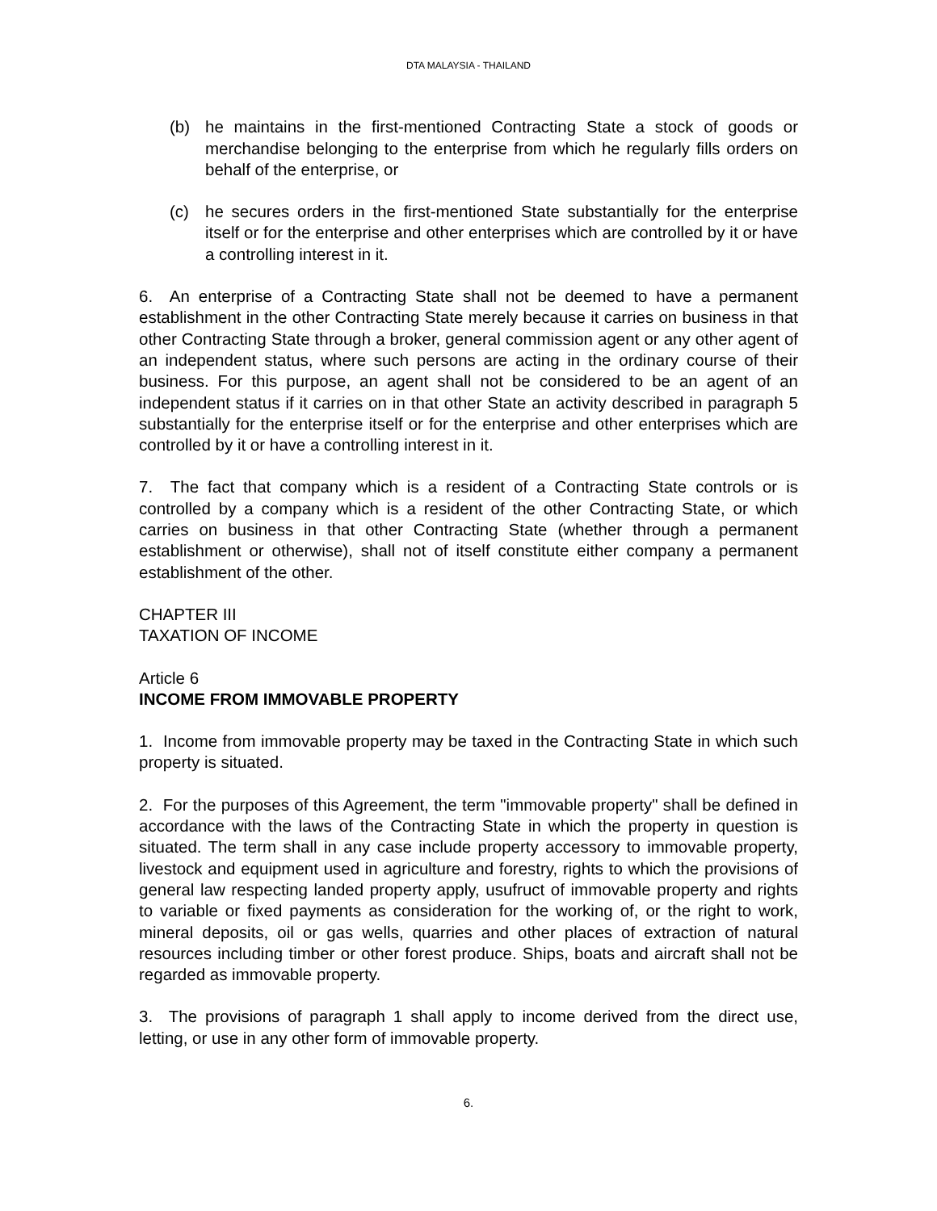DTA MALAYSIA - THAILAND
(b) he maintains in the first-mentioned Contracting State a stock of goods or merchandise belonging to the enterprise from which he regularly fills orders on behalf of the enterprise, or
(c) he secures orders in the first-mentioned State substantially for the enterprise itself or for the enterprise and other enterprises which are controlled by it or have a controlling interest in it.
6. An enterprise of a Contracting State shall not be deemed to have a permanent establishment in the other Contracting State merely because it carries on business in that other Contracting State through a broker, general commission agent or any other agent of an independent status, where such persons are acting in the ordinary course of their business. For this purpose, an agent shall not be considered to be an agent of an independent status if it carries on in that other State an activity described in paragraph 5 substantially for the enterprise itself or for the enterprise and other enterprises which are controlled by it or have a controlling interest in it.
7. The fact that company which is a resident of a Contracting State controls or is controlled by a company which is a resident of the other Contracting State, or which carries on business in that other Contracting State (whether through a permanent establishment or otherwise), shall not of itself constitute either company a permanent establishment of the other.
CHAPTER III
TAXATION OF INCOME
Article 6
INCOME FROM IMMOVABLE PROPERTY
1. Income from immovable property may be taxed in the Contracting State in which such property is situated.
2. For the purposes of this Agreement, the term "immovable property" shall be defined in accordance with the laws of the Contracting State in which the property in question is situated. The term shall in any case include property accessory to immovable property, livestock and equipment used in agriculture and forestry, rights to which the provisions of general law respecting landed property apply, usufruct of immovable property and rights to variable or fixed payments as consideration for the working of, or the right to work, mineral deposits, oil or gas wells, quarries and other places of extraction of natural resources including timber or other forest produce. Ships, boats and aircraft shall not be regarded as immovable property.
3. The provisions of paragraph 1 shall apply to income derived from the direct use, letting, or use in any other form of immovable property.
6.